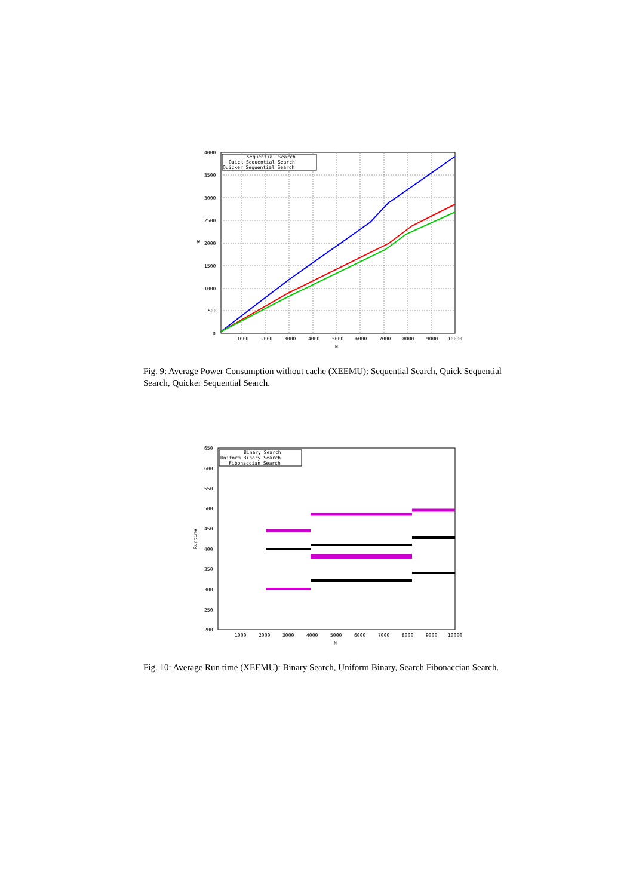Sequential Search
Quick Sequential Search
Quicker Sequential Search
4000
3500
3000
2500
2000
1500
1000
500
0
1000
2000
3000
4000
5000
6000
7000
8000
9000
10000
N
W
Fig. 9: Average Power Consumption without cache (XEEMU): Sequential Search, Quick Sequential Search, Quicker Sequential Search.
Binary Search
Uniform Binary Search
Fibonaccian Search
650
600
550
500
450
400
350
300
250
200
1000
2000
3000
4000
5000
6000
7000
8000
9000
10000
N
Runtime
Fig. 10: Average Run time (XEEMU): Binary Search, Uniform Binary, Search Fibonaccian Search.